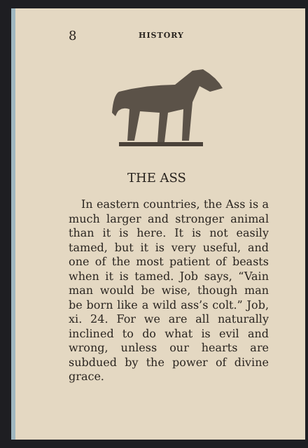8 HISTORY
THE ASS
In eastern countries, the Ass is a much larger and stronger animal than it is here. It is not easily tamed, but it is very useful, and one of the most patient of beasts when it is tamed. Job says, “Vain man would be wise, though man be born like a wild ass’s colt.” Job, xi. 24. For we are all naturally inclined to do what is evil and wrong, unless our hearts are subdued by the power of divine grace.